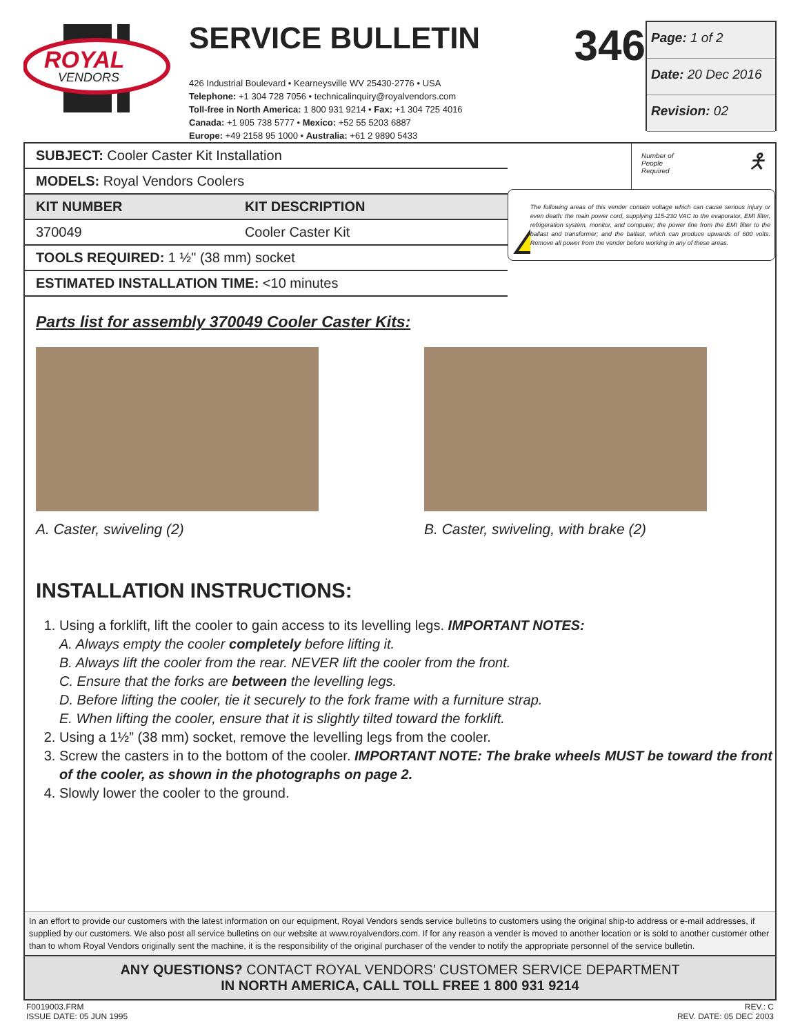ROYAL
VENDORS
SERVICE BULLETIN 346
426 Industrial Boulevard • Kearneysville WV 25430-2776 • USA
Telephone: +1 304 728 7056 • technicalinquiry@royalvendors.com
Toll-free in North America: 1 800 931 9214 • Fax: +1 304 725 4016
Canada: +1 905 738 5777 • Mexico: +52 55 5203 6887
Europe: +49 2158 95 1000 • Australia: +61 2 9890 5433
Page: 1 of 2
Date: 20 Dec 2016
Revision: 02
| SUBJECT: Cooler Caster Kit Installation | |
| MODELS: Royal Vendors Coolers | |
| KIT NUMBER | KIT DESCRIPTION |
| 370049 | Cooler Caster Kit |
| TOOLS REQUIRED: 1 ½" (38 mm) socket | |
| ESTIMATED INSTALLATION TIME: <10 minutes | |
Number of
People
Required 🯅
The following areas of this vender contain voltage which can cause serious injury or even death: the main power cord, supplying 115-230 VAC to the evaporator, EMI filter, refrigeration system, monitor, and computer; the power line from the EMI filter to the ballast and transformer; and the ballast, which can produce upwards of 600 volts. Remove all power from the vender before working in any of these areas.
Parts list for assembly 370049 Cooler Caster Kits:
A. Caster, swiveling (2) B. Caster, swiveling, with brake (2)
INSTALLATION INSTRUCTIONS:
1. Using a forklift, lift the cooler to gain access to its levelling legs. IMPORTANT NOTES:
A. Always empty the cooler completely before lifting it.
B. Always lift the cooler from the rear. NEVER lift the cooler from the front.
C. Ensure that the forks are between the levelling legs.
D. Before lifting the cooler, tie it securely to the fork frame with a furniture strap.
E. When lifting the cooler, ensure that it is slightly tilted toward the forklift.
2. Using a 1½” (38 mm) socket, remove the levelling legs from the cooler.
3. Screw the casters in to the bottom of the cooler. IMPORTANT NOTE: The brake wheels MUST be toward the front of the cooler, as shown in the photographs on page 2.
4. Slowly lower the cooler to the ground.
In an effort to provide our customers with the latest information on our equipment, Royal Vendors sends service bulletins to customers using the original ship-to address or e-mail addresses, if supplied by our customers. We also post all service bulletins on our website at www.royalvendors.com. If for any reason a vender is moved to another location or is sold to another customer other than to whom Royal Vendors originally sent the machine, it is the responsibility of the original purchaser of the vender to notify the appropriate personnel of the service bulletin.
ANY QUESTIONS? CONTACT ROYAL VENDORS’ CUSTOMER SERVICE DEPARTMENT
IN NORTH AMERICA, CALL TOLL FREE 1 800 931 9214
F0019003.FRM
ISSUE DATE: 05 JUN 1995 REV.: C
REV. DATE: 05 DEC 2003